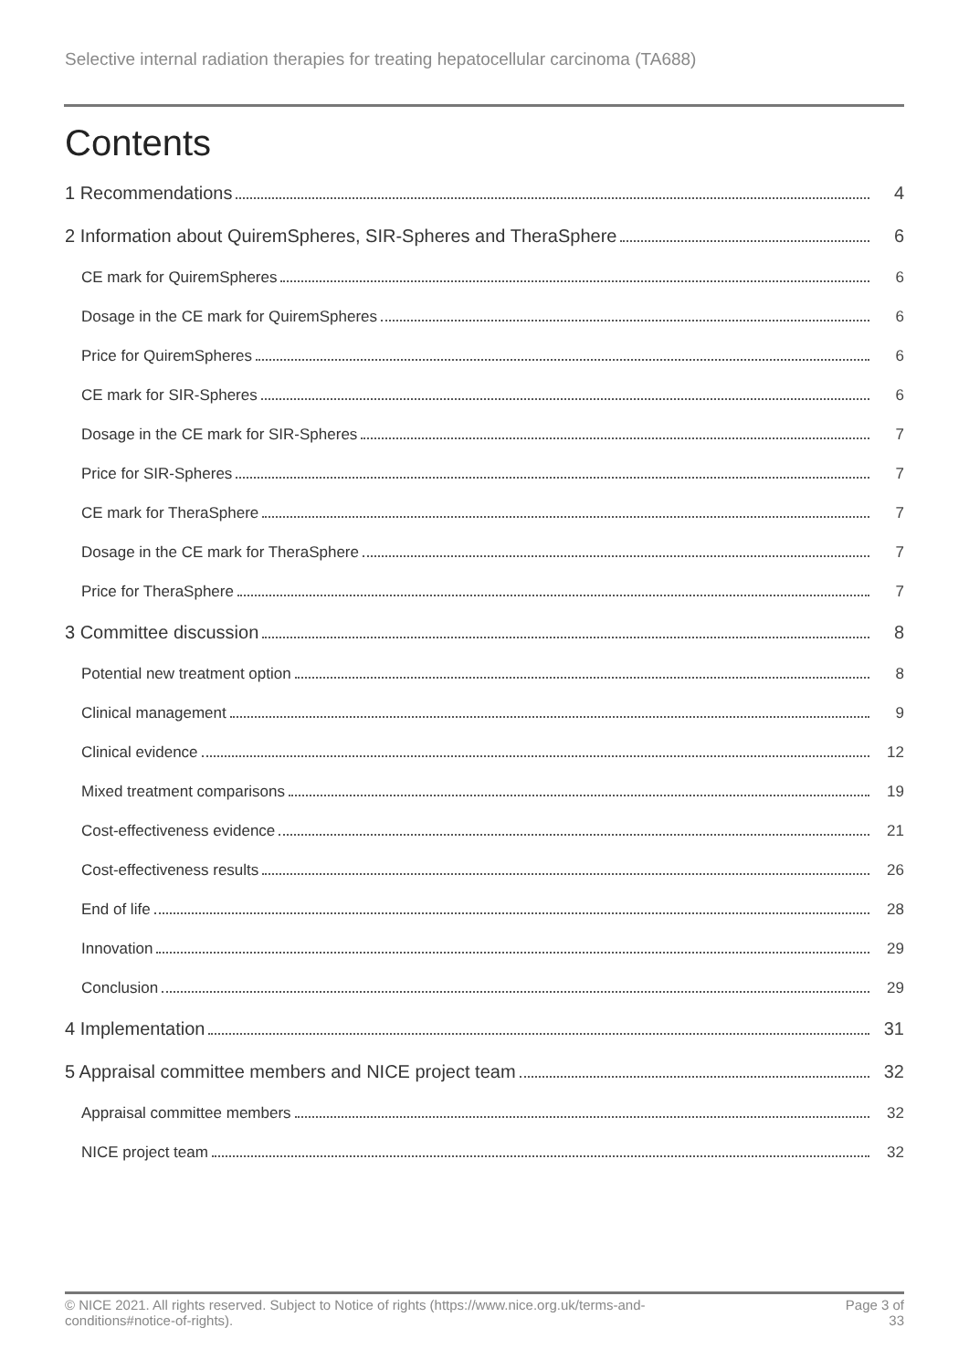Selective internal radiation therapies for treating hepatocellular carcinoma (TA688)
Contents
1 Recommendations 4
2 Information about QuiremSpheres, SIR-Spheres and TheraSphere 6
CE mark for QuiremSpheres 6
Dosage in the CE mark for QuiremSpheres 6
Price for QuiremSpheres 6
CE mark for SIR-Spheres 6
Dosage in the CE mark for SIR-Spheres 7
Price for SIR-Spheres 7
CE mark for TheraSphere 7
Dosage in the CE mark for TheraSphere 7
Price for TheraSphere 7
3 Committee discussion 8
Potential new treatment option 8
Clinical management 9
Clinical evidence 12
Mixed treatment comparisons 19
Cost-effectiveness evidence 21
Cost-effectiveness results 26
End of life 28
Innovation 29
Conclusion 29
4 Implementation 31
5 Appraisal committee members and NICE project team 32
Appraisal committee members 32
NICE project team 32
© NICE 2021. All rights reserved. Subject to Notice of rights (https://www.nice.org.uk/terms-and-
conditions#notice-of-rights). Page 3 of
33